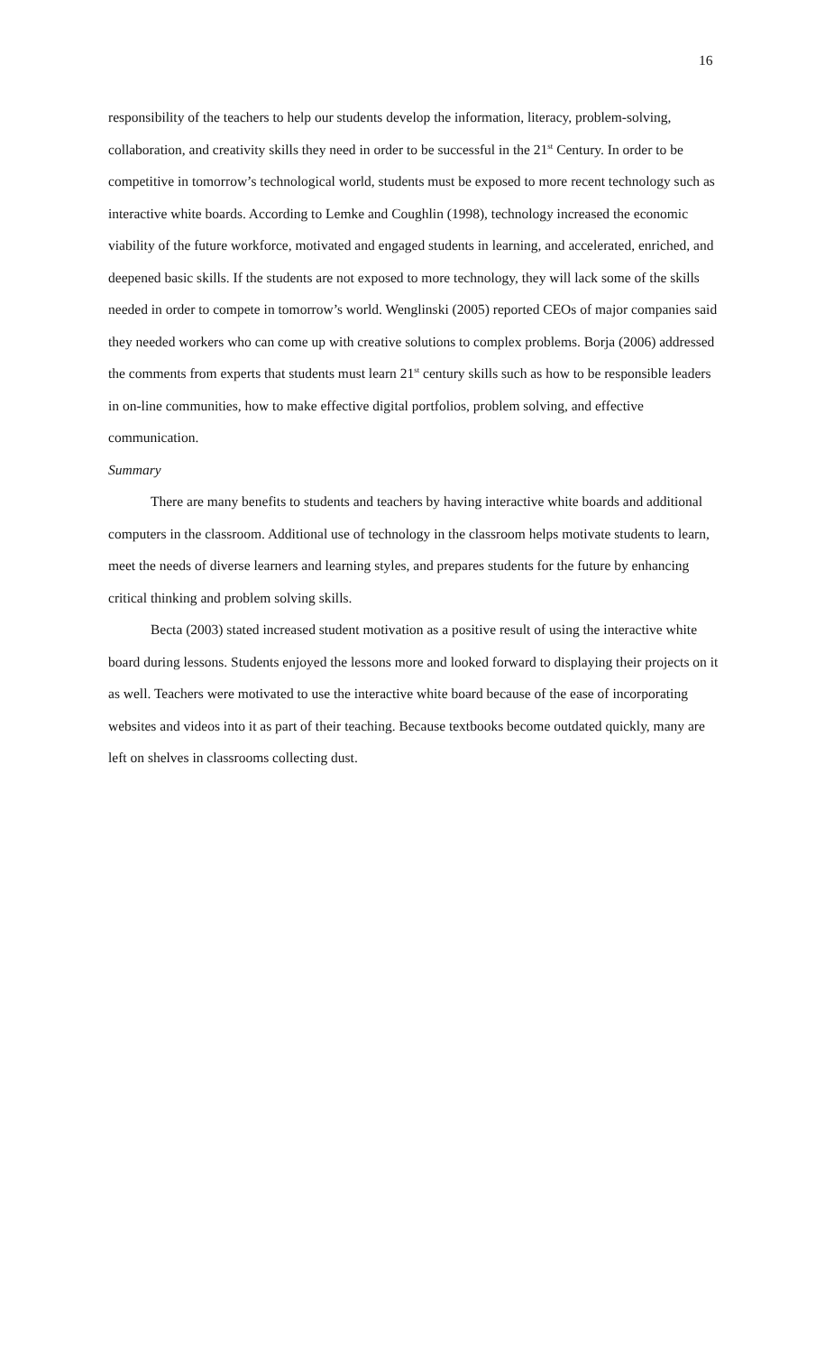16
responsibility of the teachers to help our students develop the information, literacy, problem-solving, collaboration, and creativity skills they need in order to be successful in the 21<sup>st</sup> Century. In order to be competitive in tomorrow’s technological world, students must be exposed to more recent technology such as interactive white boards. According to Lemke and Coughlin (1998), technology increased the economic viability of the future workforce, motivated and engaged students in learning, and accelerated, enriched, and deepened basic skills. If the students are not exposed to more technology, they will lack some of the skills needed in order to compete in tomorrow’s world. Wenglinski (2005) reported CEOs of major companies said they needed workers who can come up with creative solutions to complex problems. Borja (2006) addressed the comments from experts that students must learn 21<sup>st</sup> century skills such as how to be responsible leaders in on-line communities, how to make effective digital portfolios, problem solving, and effective communication.
Summary
There are many benefits to students and teachers by having interactive white boards and additional computers in the classroom. Additional use of technology in the classroom helps motivate students to learn, meet the needs of diverse learners and learning styles, and prepares students for the future by enhancing critical thinking and problem solving skills.
Becta (2003) stated increased student motivation as a positive result of using the interactive white board during lessons. Students enjoyed the lessons more and looked forward to displaying their projects on it as well. Teachers were motivated to use the interactive white board because of the ease of incorporating websites and videos into it as part of their teaching. Because textbooks become outdated quickly, many are left on shelves in classrooms collecting dust.